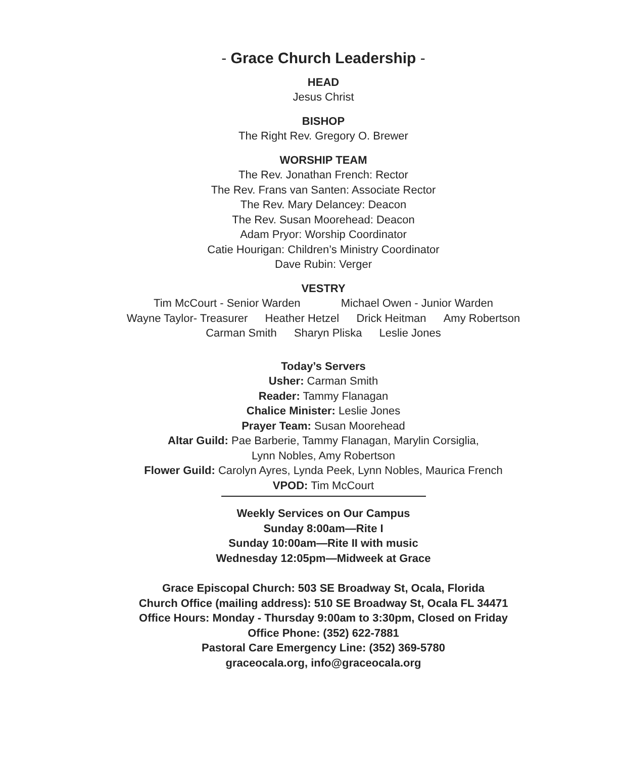- Grace Church Leadership -
HEAD
Jesus Christ
BISHOP
The Right Rev. Gregory O. Brewer
WORSHIP TEAM
The Rev. Jonathan French: Rector
The Rev. Frans van Santen: Associate Rector
The Rev. Mary Delancey: Deacon
The Rev. Susan Moorehead: Deacon
Adam Pryor: Worship Coordinator
Catie Hourigan: Children’s Ministry Coordinator
Dave Rubin: Verger
VESTRY
Tim McCourt - Senior Warden Michael Owen - Junior Warden
Wayne Taylor- Treasurer Heather Hetzel Drick Heitman Amy Robertson
Carman Smith Sharyn Pliska Leslie Jones
Today’s Servers
Usher: Carman Smith
Reader: Tammy Flanagan
Chalice Minister: Leslie Jones
Prayer Team: Susan Moorehead
Altar Guild: Pae Barberie, Tammy Flanagan, Marylin Corsiglia,
Lynn Nobles, Amy Robertson
Flower Guild: Carolyn Ayres, Lynda Peek, Lynn Nobles, Maurica French
VPOD: Tim McCourt
Weekly Services on Our Campus
Sunday 8:00am—Rite I
Sunday 10:00am—Rite II with music
Wednesday 12:05pm—Midweek at Grace
Grace Episcopal Church: 503 SE Broadway St, Ocala, Florida
Church Office (mailing address): 510 SE Broadway St, Ocala FL 34471
Office Hours: Monday - Thursday 9:00am to 3:30pm, Closed on Friday
Office Phone: (352) 622-7881
Pastoral Care Emergency Line: (352) 369-5780
graceocala.org, info@graceocala.org